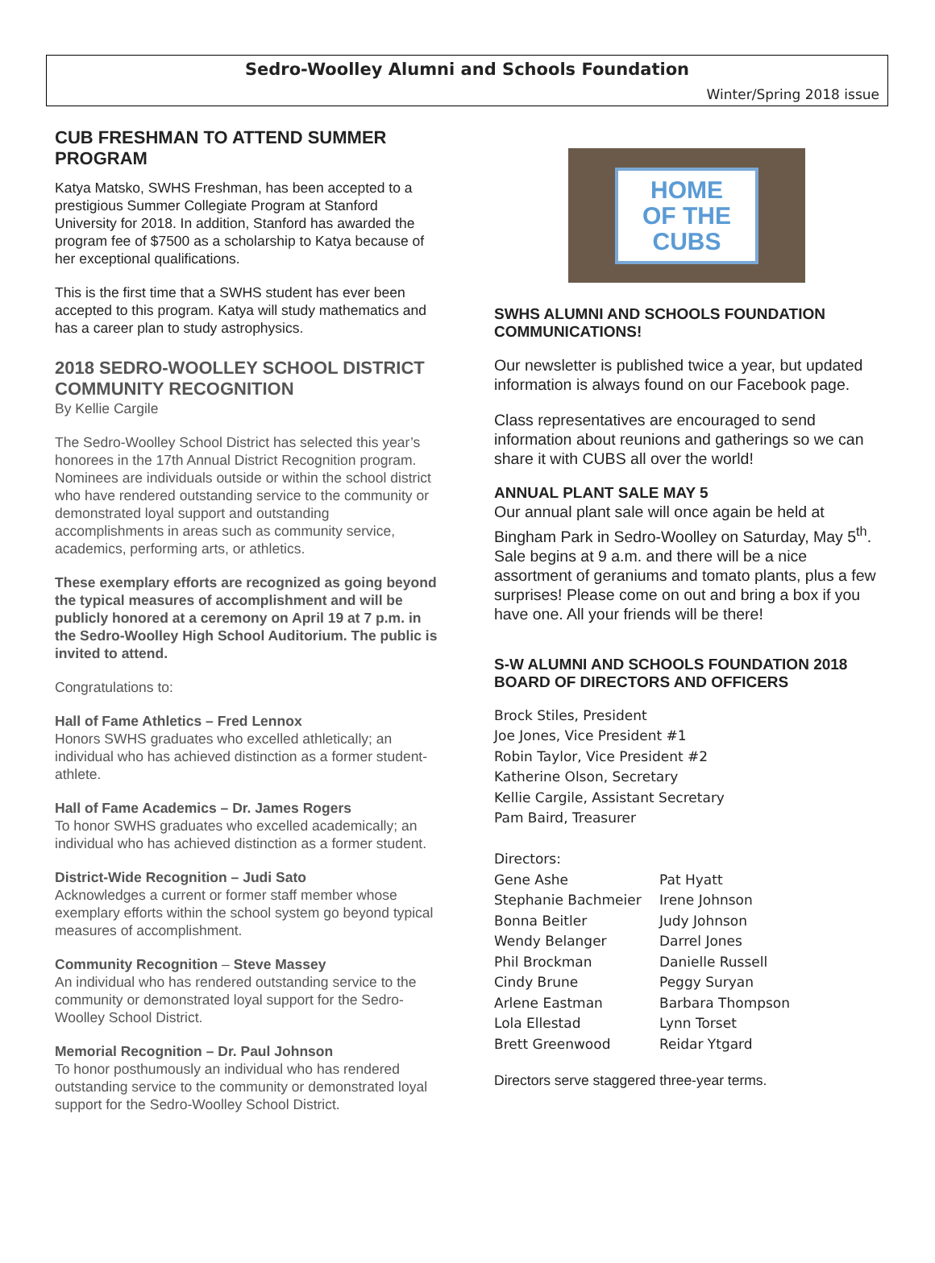Sedro-Woolley Alumni and Schools Foundation
Winter/Spring 2018 issue
CUB FRESHMAN TO ATTEND SUMMER PROGRAM
Katya Matsko, SWHS Freshman, has been accepted to a prestigious Summer Collegiate Program at Stanford University for 2018. In addition, Stanford has awarded the program fee of $7500 as a scholarship to Katya because of her exceptional qualifications.
This is the first time that a SWHS student has ever been accepted to this program. Katya will study mathematics and has a career plan to study astrophysics.
2018 SEDRO-WOOLLEY SCHOOL DISTRICT COMMUNITY RECOGNITION
By Kellie Cargile
The Sedro-Woolley School District has selected this year’s honorees in the 17th Annual District Recognition program. Nominees are individuals outside or within the school district who have rendered outstanding service to the community or demonstrated loyal support and outstanding accomplishments in areas such as community service, academics, performing arts, or athletics.
These exemplary efforts are recognized as going beyond the typical measures of accomplishment and will be publicly honored at a ceremony on April 19 at 7 p.m. in the Sedro-Woolley High School Auditorium. The public is invited to attend.
Congratulations to:
Hall of Fame Athletics – Fred Lennox
Honors SWHS graduates who excelled athletically; an individual who has achieved distinction as a former student-athlete.
Hall of Fame Academics – Dr. James Rogers
To honor SWHS graduates who excelled academically; an individual who has achieved distinction as a former student.
District-Wide Recognition – Judi Sato
Acknowledges a current or former staff member whose exemplary efforts within the school system go beyond typical measures of accomplishment.
Community Recognition – Steve Massey
An individual who has rendered outstanding service to the community or demonstrated loyal support for the Sedro-Woolley School District.
Memorial Recognition – Dr. Paul Johnson
To honor posthumously an individual who has rendered outstanding service to the community or demonstrated loyal support for the Sedro-Woolley School District.
HOME
OF THE
CUBS
SWHS ALUMNI AND SCHOOLS FOUNDATION COMMUNICATIONS!
Our newsletter is published twice a year, but updated information is always found on our Facebook page.
Class representatives are encouraged to send information about reunions and gatherings so we can share it with CUBS all over the world!
ANNUAL PLANT SALE MAY 5
Our annual plant sale will once again be held at Bingham Park in Sedro-Woolley on Saturday, May 5<sup>th</sup>. Sale begins at 9 a.m. and there will be a nice assortment of geraniums and tomato plants, plus a few surprises! Please come on out and bring a box if you have one. All your friends will be there!
S-W ALUMNI AND SCHOOLS FOUNDATION 2018 BOARD OF DIRECTORS AND OFFICERS
Brock Stiles, President
Joe Jones, Vice President #1
Robin Taylor, Vice President #2
Katherine Olson, Secretary
Kellie Cargile, Assistant Secretary
Pam Baird, Treasurer
Directors:
Gene Ashe
Stephanie Bachmeier
Bonna Beitler
Wendy Belanger
Phil Brockman
Cindy Brune
Arlene Eastman
Lola Ellestad
Brett Greenwood
Pat Hyatt
Irene Johnson
Judy Johnson
Darrel Jones
Danielle Russell
Peggy Suryan
Barbara Thompson
Lynn Torset
Reidar Ytgard
Directors serve staggered three-year terms.